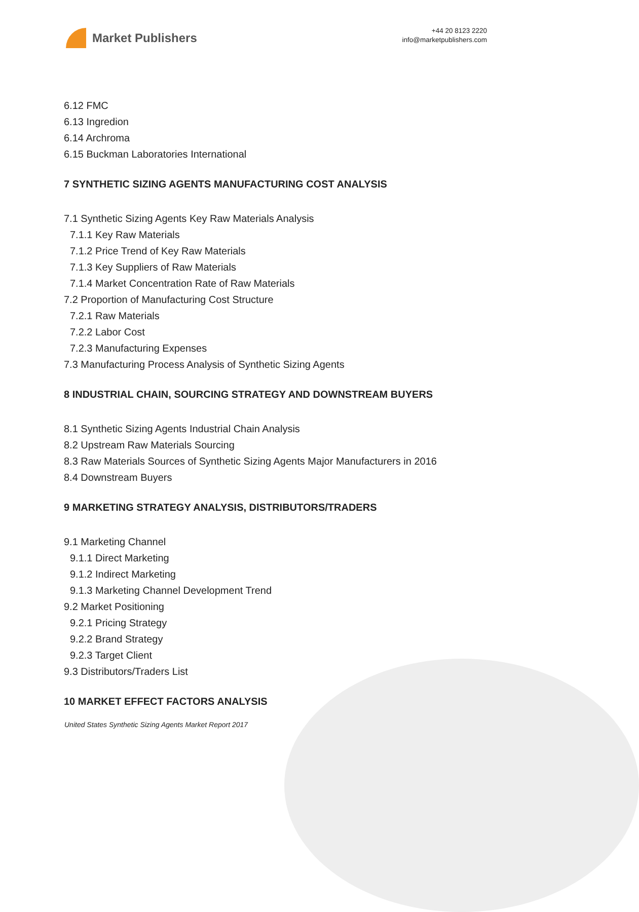Market Publishers
+44 20 8123 2220
info@marketpublishers.com
6.12 FMC
6.13 Ingredion
6.14 Archroma
6.15 Buckman Laboratories International
7 SYNTHETIC SIZING AGENTS MANUFACTURING COST ANALYSIS
7.1 Synthetic Sizing Agents Key Raw Materials Analysis
7.1.1 Key Raw Materials
7.1.2 Price Trend of Key Raw Materials
7.1.3 Key Suppliers of Raw Materials
7.1.4 Market Concentration Rate of Raw Materials
7.2 Proportion of Manufacturing Cost Structure
7.2.1 Raw Materials
7.2.2 Labor Cost
7.2.3 Manufacturing Expenses
7.3 Manufacturing Process Analysis of Synthetic Sizing Agents
8 INDUSTRIAL CHAIN, SOURCING STRATEGY AND DOWNSTREAM BUYERS
8.1 Synthetic Sizing Agents Industrial Chain Analysis
8.2 Upstream Raw Materials Sourcing
8.3 Raw Materials Sources of Synthetic Sizing Agents Major Manufacturers in 2016
8.4 Downstream Buyers
9 MARKETING STRATEGY ANALYSIS, DISTRIBUTORS/TRADERS
9.1 Marketing Channel
9.1.1 Direct Marketing
9.1.2 Indirect Marketing
9.1.3 Marketing Channel Development Trend
9.2 Market Positioning
9.2.1 Pricing Strategy
9.2.2 Brand Strategy
9.2.3 Target Client
9.3 Distributors/Traders List
10 MARKET EFFECT FACTORS ANALYSIS
United States Synthetic Sizing Agents Market Report 2017